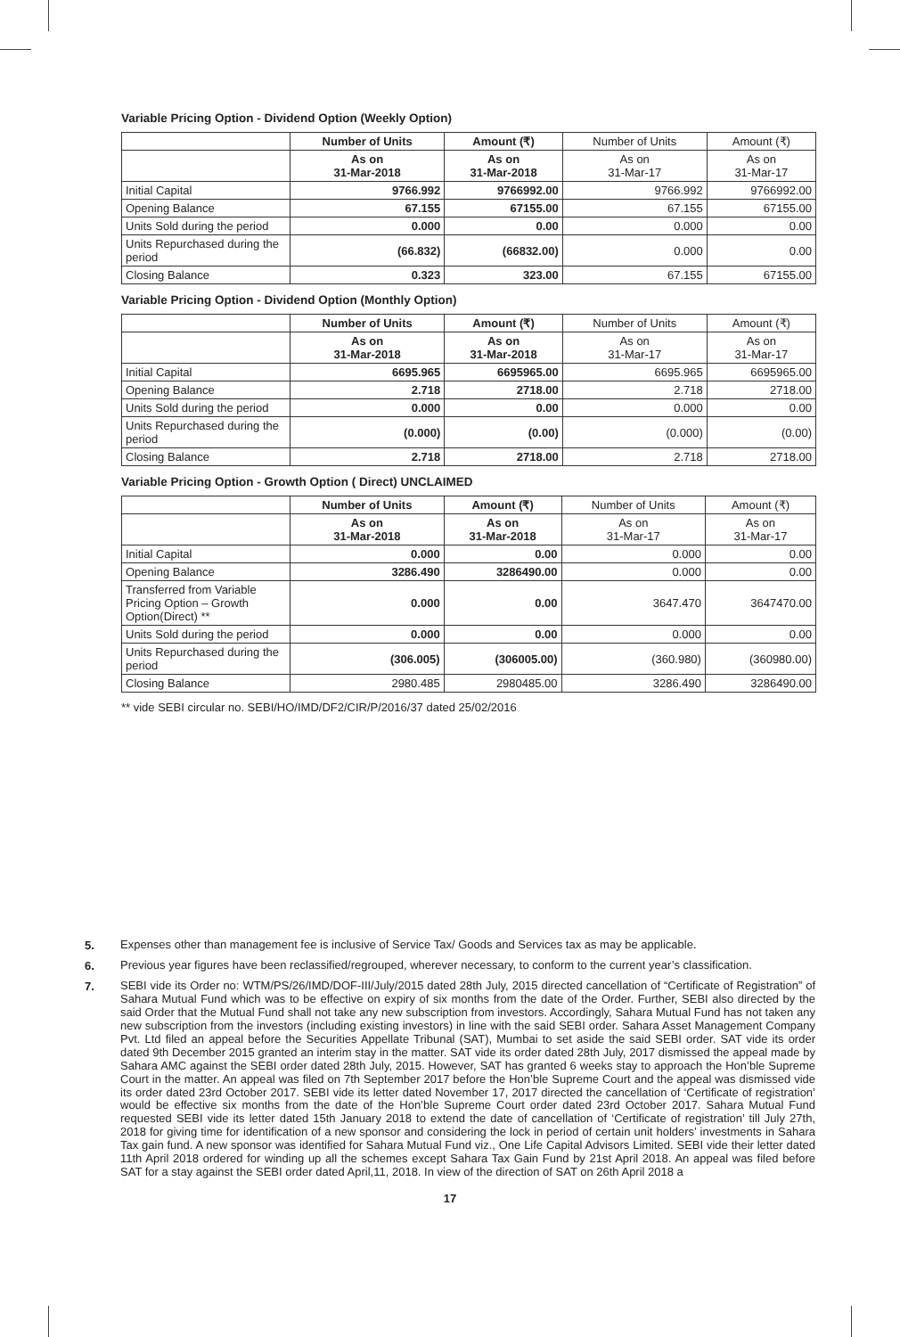Variable Pricing Option - Dividend Option (Weekly Option)
| | Number of Units | Amount (₹) | Number of Units | Amount (₹) |
| --- | --- | --- | --- | --- |
| | As on 31-Mar-2018 | As on 31-Mar-2018 | As on 31-Mar-17 | As on 31-Mar-17 |
| Initial Capital | 9766.992 | 9766992.00 | 9766.992 | 9766992.00 |
| Opening Balance | 67.155 | 67155.00 | 67.155 | 67155.00 |
| Units Sold during the period | 0.000 | 0.00 | 0.000 | 0.00 |
| Units Repurchased during the period | (66.832) | (66832.00) | 0.000 | 0.00 |
| Closing Balance | 0.323 | 323.00 | 67.155 | 67155.00 |
Variable Pricing Option - Dividend Option (Monthly Option)
| | Number of Units | Amount (₹) | Number of Units | Amount (₹) |
| --- | --- | --- | --- | --- |
| | As on 31-Mar-2018 | As on 31-Mar-2018 | As on 31-Mar-17 | As on 31-Mar-17 |
| Initial Capital | 6695.965 | 6695965.00 | 6695.965 | 6695965.00 |
| Opening Balance | 2.718 | 2718.00 | 2.718 | 2718.00 |
| Units Sold during the period | 0.000 | 0.00 | 0.000 | 0.00 |
| Units Repurchased during the period | (0.000) | (0.00) | (0.000) | (0.00) |
| Closing Balance | 2.718 | 2718.00 | 2.718 | 2718.00 |
Variable Pricing Option - Growth Option ( Direct) UNCLAIMED
| | Number of Units | Amount (₹) | Number of Units | Amount (₹) |
| --- | --- | --- | --- | --- |
| | As on 31-Mar-2018 | As on 31-Mar-2018 | As on 31-Mar-17 | As on 31-Mar-17 |
| Initial Capital | 0.000 | 0.00 | 0.000 | 0.00 |
| Opening Balance | 3286.490 | 3286490.00 | 0.000 | 0.00 |
| Transferred from Variable Pricing Option – Growth Option(Direct) ** | 0.000 | 0.00 | 3647.470 | 3647470.00 |
| Units Sold during the period | 0.000 | 0.00 | 0.000 | 0.00 |
| Units Repurchased during the period | (306.005) | (306005.00) | (360.980) | (360980.00) |
| Closing Balance | 2980.485 | 2980485.00 | 3286.490 | 3286490.00 |
** vide SEBI circular no. SEBI/HO/IMD/DF2/CIR/P/2016/37 dated 25/02/2016
5.
Expenses other than management fee is inclusive of Service Tax/ Goods and Services tax as may be applicable.
6.
Previous year figures have been reclassified/regrouped, wherever necessary, to conform to the current year’s classification.
7.
SEBI vide its Order no: WTM/PS/26/IMD/DOF-III/July/2015 dated 28th July, 2015 directed cancellation of “Certificate of Registration” of Sahara Mutual Fund which was to be effective on expiry of six months from the date of the Order. Further, SEBI also directed by the said Order that the Mutual Fund shall not take any new subscription from investors. Accordingly, Sahara Mutual Fund has not taken any new subscription from the investors (including existing investors) in line with the said SEBI order. Sahara Asset Management Company Pvt. Ltd filed an appeal before the Securities Appellate Tribunal (SAT), Mumbai to set aside the said SEBI order. SAT vide its order dated 9th December 2015 granted an interim stay in the matter. SAT vide its order dated 28th July, 2017 dismissed the appeal made by Sahara AMC against the SEBI order dated 28th July, 2015. However, SAT has granted 6 weeks stay to approach the Hon’ble Supreme Court in the matter. An appeal was filed on 7th September 2017 before the Hon’ble Supreme Court and the appeal was dismissed vide its order dated 23rd October 2017. SEBI vide its letter dated November 17, 2017 directed the cancellation of ‘Certificate of registration’ would be effective six months from the date of the Hon’ble Supreme Court order dated 23rd October 2017. Sahara Mutual Fund requested SEBI vide its letter dated 15th January 2018 to extend the date of cancellation of ‘Certificate of registration’ till July 27th, 2018 for giving time for identification of a new sponsor and considering the lock in period of certain unit holders’ investments in Sahara Tax gain fund. A new sponsor was identified for Sahara Mutual Fund viz., One Life Capital Advisors Limited. SEBI vide their letter dated 11th April 2018 ordered for winding up all the schemes except Sahara Tax Gain Fund by 21st April 2018. An appeal was filed before SAT for a stay against the SEBI order dated April,11, 2018. In view of the direction of SAT on 26th April 2018 a
17